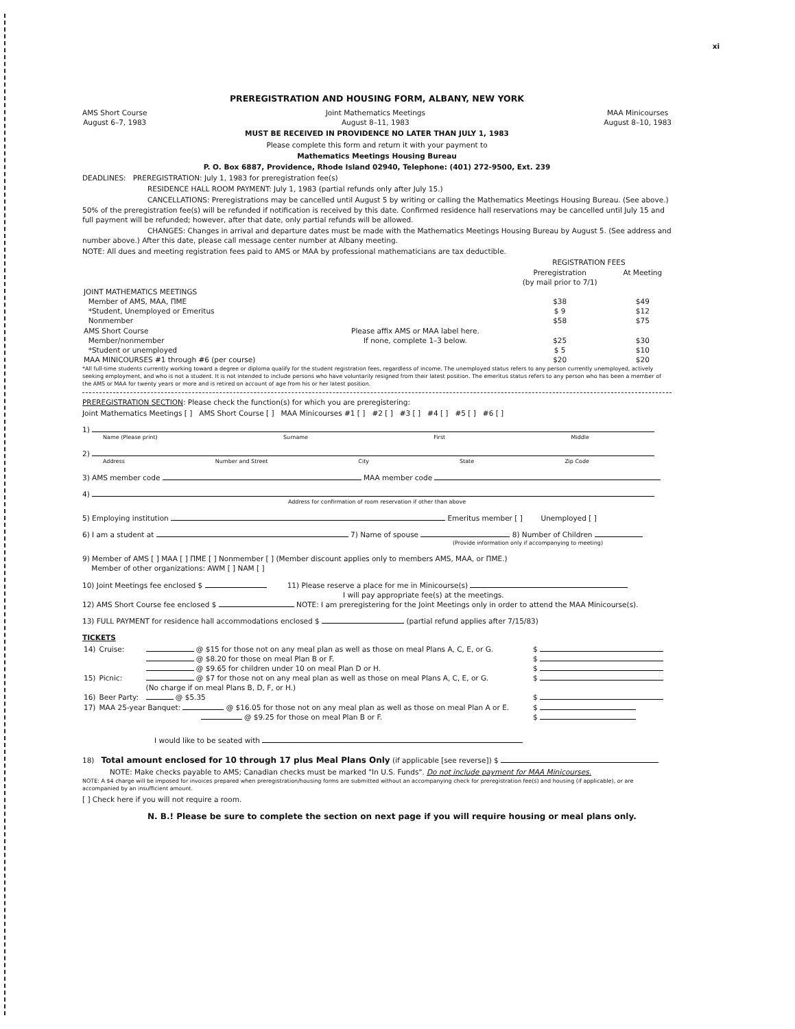xi
PREREGISTRATION AND HOUSING FORM, ALBANY, NEW YORK
AMS Short Course
August 6–7, 1983
Joint Mathematics Meetings
August 8–11, 1983
MAA Minicourses
August 8–10, 1983
MUST BE RECEIVED IN PROVIDENCE NO LATER THAN JULY 1, 1983
Please complete this form and return it with your payment to
Mathematics Meetings Housing Bureau
P. O. Box 6887, Providence, Rhode Island 02940, Telephone: (401) 272-9500, Ext. 239
DEADLINES: PREREGISTRATION: July 1, 1983 for preregistration fee(s)
RESIDENCE HALL ROOM PAYMENT: July 1, 1983 (partial refunds only after July 15.)
CANCELLATIONS: Preregistrations may be cancelled until August 5 by writing or calling the Mathematics Meetings Housing Bureau. (See above.) 50% of the preregistration fee(s) will be refunded if notification is received by this date. Confirmed residence hall reservations may be cancelled until July 15 and full payment will be refunded; however, after that date, only partial refunds will be allowed.
CHANGES: Changes in arrival and departure dates must be made with the Mathematics Meetings Housing Bureau by August 5. (See address and number above.) After this date, please call message center number at Albany meeting.
NOTE: All dues and meeting registration fees paid to AMS or MAA by professional mathematicians are tax deductible.
| | | REGISTRATION FEES | |
| --- | --- | --- | --- |
| | | Preregistration (by mail prior to 7/1) | At Meeting |
| JOINT MATHEMATICS MEETINGS | | | |
| Member of AMS, MAA, ΠME | | $38 | $49 |
| *Student, Unemployed or Emeritus | | $ 9 | $12 |
| Nonmember | | $58 | $75 |
| AMS Short Course | Please affix AMS or MAA label here. If none, complete 1–3 below. | | |
| Member/nonmember | | $25 | $30 |
| *Student or unemployed | | $ 5 | $10 |
| MAA MINICOURSES #1 through #6 (per course) | | $20 | $20 |
*All full-time students currently working toward a degree or diploma qualify for the student registration fees, regardless of income. The unemployed status refers to any person currently unemployed, actively seeking employment, and who is not a student. It is not intended to include persons who have voluntarily resigned from their latest position. The emeritus status refers to any person who has been a member of the AMS or MAA for twenty years or more and is retired on account of age from his or her latest position.
PREREGISTRATION SECTION: Please check the function(s) for which you are preregistering:
Joint Mathematics Meetings [ ] AMS Short Course [ ] MAA Minicourses #1 [ ] #2 [ ] #3 [ ] #4 [ ] #5 [ ] #6 [ ]
1)
Name (Please print) Surname First Middle
2)
Address Number and Street City State Zip Code
3) AMS member code MAA member code
4)
Address for confirmation of room reservation if other than above
5) Employing institution Emeritus member [ ] Unemployed [ ]
6) I am a student at 7) Name of spouse 8) Number of Children
(Provide information only if accompanying to meeting)
9) Member of AMS [ ] MAA [ ] ΠME [ ] Nonmember [ ] (Member discount applies only to members AMS, MAA, or ΠME.)
Member of other organizations: AWM [ ] NAM [ ]
10) Joint Meetings fee enclosed $ 11) Please reserve a place for me in Minicourse(s)
I will pay appropriate fee(s) at the meetings.
12) AMS Short Course fee enclosed $ NOTE: I am preregistering for the Joint Meetings only in order to attend the MAA Minicourse(s).
13) FULL PAYMENT for residence hall accommodations enclosed $ (partial refund applies after 7/15/83)
TICKETS
| 14) | Cruise: | @ $15 for those not on any meal plan as well as those on meal Plans A, C, E, or G. | $ |
| | | @ $8.20 for those on meal Plan B or F. | $ |
| | | @ $9.65 for children under 10 on meal Plan D or H. | $ |
| 15) | Picnic: | @ $7 for those not on any meal plan as well as those on meal Plans A, C, E, or G. (No charge if on meal Plans B, D, F, or H.) | $ |
| 16) | Beer Party: | @ $5.35 | $ |
| 17) | MAA 25-year Banquet: @ $16.05 for those not on any meal plan as well as those on meal Plan A or E. | | $ |
| | @ $9.25 for those on meal Plan B or F. | | $ |
I would like to be seated with
18) Total amount enclosed for 10 through 17 plus Meal Plans Only (if applicable [see reverse]) $
NOTE: Make checks payable to AMS; Canadian checks must be marked "In U.S. Funds". Do not include payment for MAA Minicourses.
NOTE: A $4 charge will be imposed for invoices prepared when preregistration/housing forms are submitted without an accompanying check for preregistration fee(s) and housing (if applicable), or are accompanied by an insufficient amount.
[ ] Check here if you will not require a room.
N. B.! Please be sure to complete the section on next page if you will require housing or meal plans only.